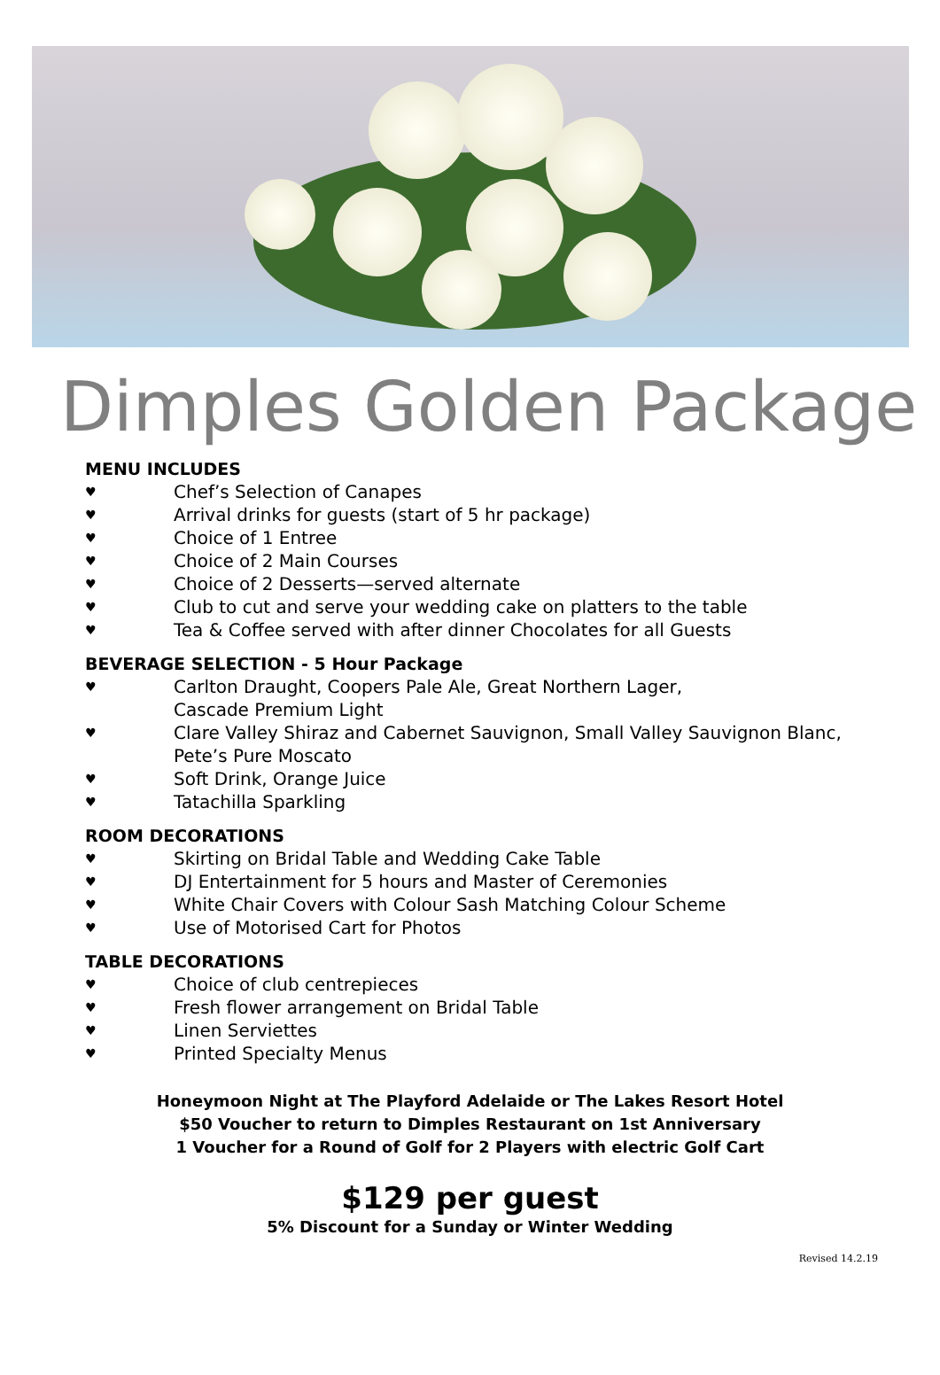Dimples Golden Package
MENU INCLUDES
♥ Chef’s Selection of Canapes
♥ Arrival drinks for guests (start of 5 hr package)
♥ Choice of 1 Entree
♥ Choice of 2 Main Courses
♥ Choice of 2 Desserts—served alternate
♥ Club to cut and serve your wedding cake on platters to the table
♥ Tea & Coffee served with after dinner Chocolates for all Guests
BEVERAGE SELECTION - 5 Hour Package
♥ Carlton Draught, Coopers Pale Ale, Great Northern Lager,
Cascade Premium Light
♥ Clare Valley Shiraz and Cabernet Sauvignon, Small Valley Sauvignon Blanc,
Pete’s Pure Moscato
♥ Soft Drink, Orange Juice
♥ Tatachilla Sparkling
ROOM DECORATIONS
♥ Skirting on Bridal Table and Wedding Cake Table
♥ DJ Entertainment for 5 hours and Master of Ceremonies
♥ White Chair Covers with Colour Sash Matching Colour Scheme
♥ Use of Motorised Cart for Photos
TABLE DECORATIONS
♥ Choice of club centrepieces
♥ Fresh flower arrangement on Bridal Table
♥ Linen Serviettes
♥ Printed Specialty Menus
Honeymoon Night at The Playford Adelaide or The Lakes Resort Hotel
$50 Voucher to return to Dimples Restaurant on 1st Anniversary
1 Voucher for a Round of Golf for 2 Players with electric Golf Cart
$129 per guest
5% Discount for a Sunday or Winter Wedding
Revised 14.2.19